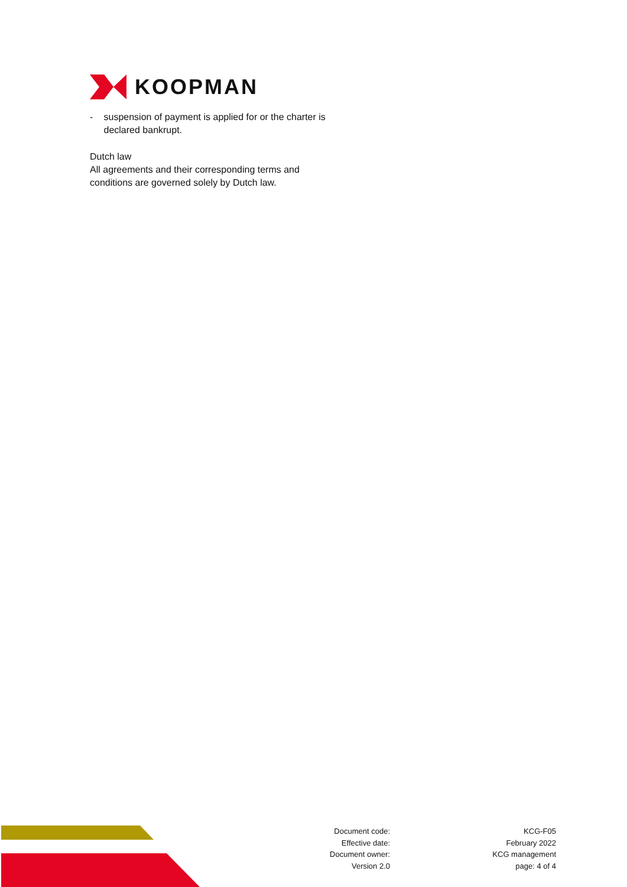KOOPMAN
- suspension of payment is applied for or the charter is declared bankrupt.
Dutch law
All agreements and their corresponding terms and conditions are governed solely by Dutch law.
Document code:
Effective date:
Document owner:
Version 2.0
KCG-F05
February 2022
KCG management
page: 4 of 4